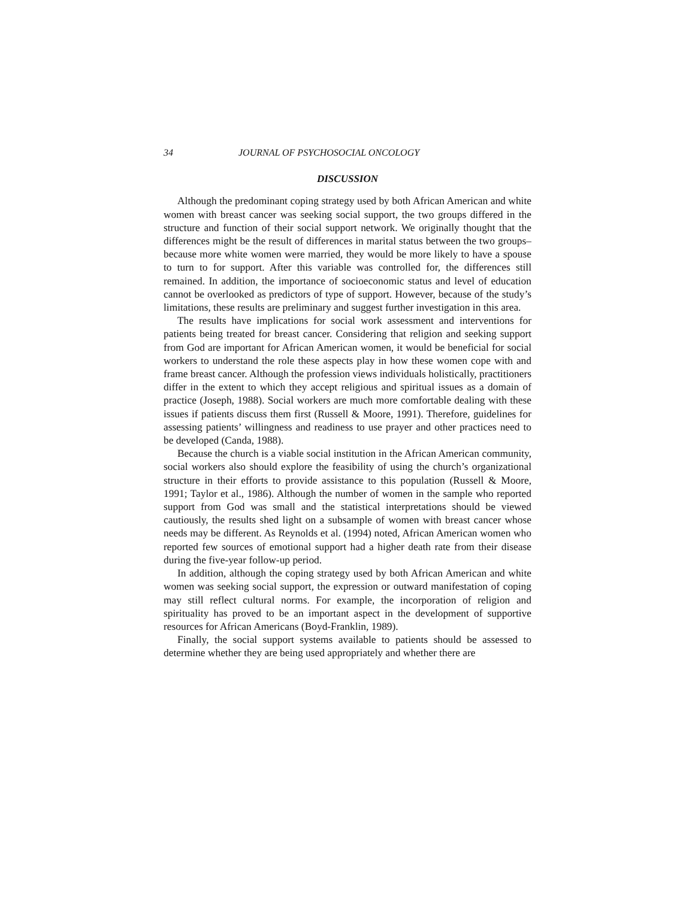34 JOURNAL OF PSYCHOSOCIAL ONCOLOGY
DISCUSSION
Although the predominant coping strategy used by both African American and white women with breast cancer was seeking social support, the two groups differed in the structure and function of their social support network. We originally thought that the differences might be the result of differences in marital status between the two groups–because more white women were married, they would be more likely to have a spouse to turn to for support. After this variable was controlled for, the differences still remained. In addition, the importance of socioeconomic status and level of education cannot be overlooked as predictors of type of support. However, because of the study’s limitations, these results are preliminary and suggest further investigation in this area.
The results have implications for social work assessment and interventions for patients being treated for breast cancer. Considering that religion and seeking support from God are important for African American women, it would be beneficial for social workers to understand the role these aspects play in how these women cope with and frame breast cancer. Although the profession views individuals holistically, practitioners differ in the extent to which they accept religious and spiritual issues as a domain of practice (Joseph, 1988). Social workers are much more comfortable dealing with these issues if patients discuss them first (Russell & Moore, 1991). Therefore, guidelines for assessing patients’ willingness and readiness to use prayer and other practices need to be developed (Canda, 1988).
Because the church is a viable social institution in the African American community, social workers also should explore the feasibility of using the church’s organizational structure in their efforts to provide assistance to this population (Russell & Moore, 1991; Taylor et al., 1986). Although the number of women in the sample who reported support from God was small and the statistical interpretations should be viewed cautiously, the results shed light on a subsample of women with breast cancer whose needs may be different. As Reynolds et al. (1994) noted, African American women who reported few sources of emotional support had a higher death rate from their disease during the five-year follow-up period.
In addition, although the coping strategy used by both African American and white women was seeking social support, the expression or outward manifestation of coping may still reflect cultural norms. For example, the incorporation of religion and spirituality has proved to be an important aspect in the development of supportive resources for African Americans (Boyd-Franklin, 1989).
Finally, the social support systems available to patients should be assessed to determine whether they are being used appropriately and whether there are